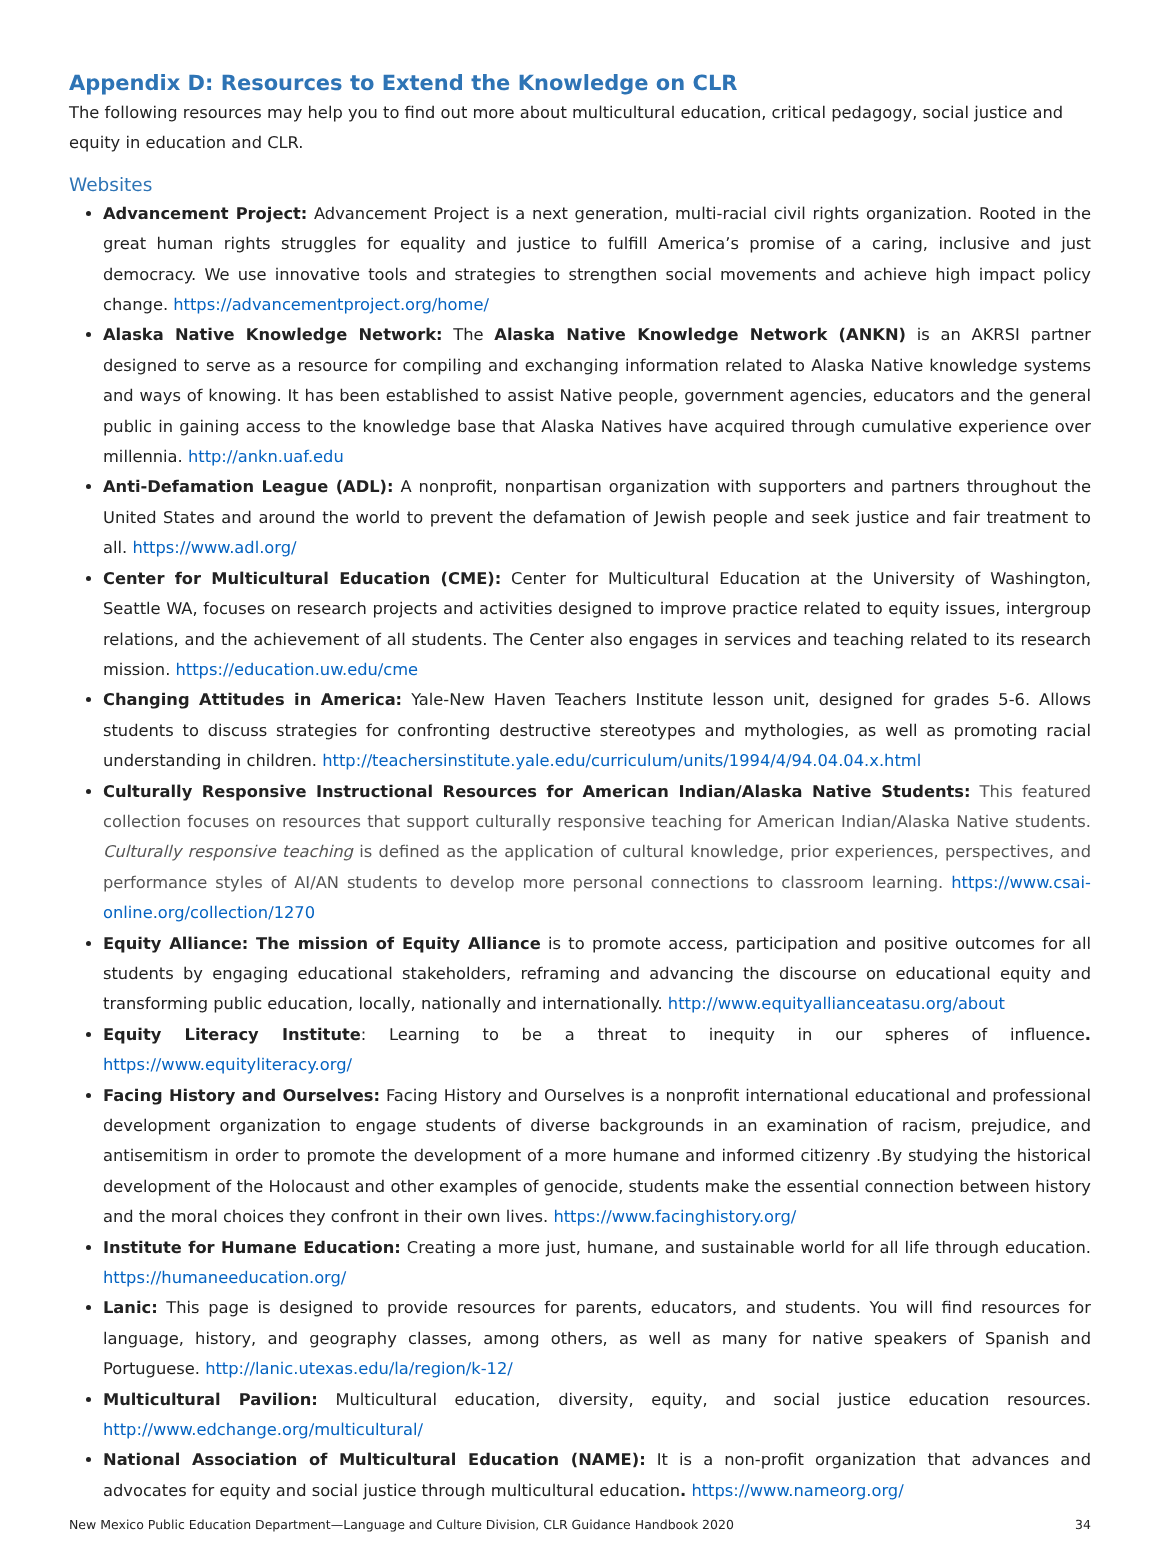Appendix D: Resources to Extend the Knowledge on CLR
The following resources may help you to find out more about multicultural education, critical pedagogy, social justice and equity in education and CLR.
Websites
Advancement Project: Advancement Project is a next generation, multi-racial civil rights organization. Rooted in the great human rights struggles for equality and justice to fulfill America’s promise of a caring, inclusive and just democracy. We use innovative tools and strategies to strengthen social movements and achieve high impact policy change. https://advancementproject.org/home/
Alaska Native Knowledge Network: The Alaska Native Knowledge Network (ANKN) is an AKRSI partner designed to serve as a resource for compiling and exchanging information related to Alaska Native knowledge systems and ways of knowing. It has been established to assist Native people, government agencies, educators and the general public in gaining access to the knowledge base that Alaska Natives have acquired through cumulative experience over millennia. http://ankn.uaf.edu
Anti-Defamation League (ADL): A nonprofit, nonpartisan organization with supporters and partners throughout the United States and around the world to prevent the defamation of Jewish people and seek justice and fair treatment to all. https://www.adl.org/
Center for Multicultural Education (CME): Center for Multicultural Education at the University of Washington, Seattle WA, focuses on research projects and activities designed to improve practice related to equity issues, intergroup relations, and the achievement of all students. The Center also engages in services and teaching related to its research mission. https://education.uw.edu/cme
Changing Attitudes in America: Yale-New Haven Teachers Institute lesson unit, designed for grades 5-6. Allows students to discuss strategies for confronting destructive stereotypes and mythologies, as well as promoting racial understanding in children. http://teachersinstitute.yale.edu/curriculum/units/1994/4/94.04.04.x.html
Culturally Responsive Instructional Resources for American Indian/Alaska Native Students: This featured collection focuses on resources that support culturally responsive teaching for American Indian/Alaska Native students. Culturally responsive teaching is defined as the application of cultural knowledge, prior experiences, perspectives, and performance styles of AI/AN students to develop more personal connections to classroom learning. https://www.csai-online.org/collection/1270
Equity Alliance: The mission of Equity Alliance is to promote access, participation and positive outcomes for all students by engaging educational stakeholders, reframing and advancing the discourse on educational equity and transforming public education, locally, nationally and internationally. http://www.equityallianceatasu.org/about
Equity Literacy Institute: Learning to be a threat to inequity in our spheres of influence. https://www.equityliteracy.org/
Facing History and Ourselves: Facing History and Ourselves is a nonprofit international educational and professional development organization to engage students of diverse backgrounds in an examination of racism, prejudice, and antisemitism in order to promote the development of a more humane and informed citizenry .By studying the historical development of the Holocaust and other examples of genocide, students make the essential connection between history and the moral choices they confront in their own lives. https://www.facinghistory.org/
Institute for Humane Education: Creating a more just, humane, and sustainable world for all life through education. https://humaneeducation.org/
Lanic: This page is designed to provide resources for parents, educators, and students. You will find resources for language, history, and geography classes, among others, as well as many for native speakers of Spanish and Portuguese. http://lanic.utexas.edu/la/region/k-12/
Multicultural Pavilion: Multicultural education, diversity, equity, and social justice education resources. http://www.edchange.org/multicultural/
National Association of Multicultural Education (NAME): It is a non-profit organization that advances and advocates for equity and social justice through multicultural education. https://www.nameorg.org/
New Mexico Public Education Department—Language and Culture Division, CLR Guidance Handbook 2020 34